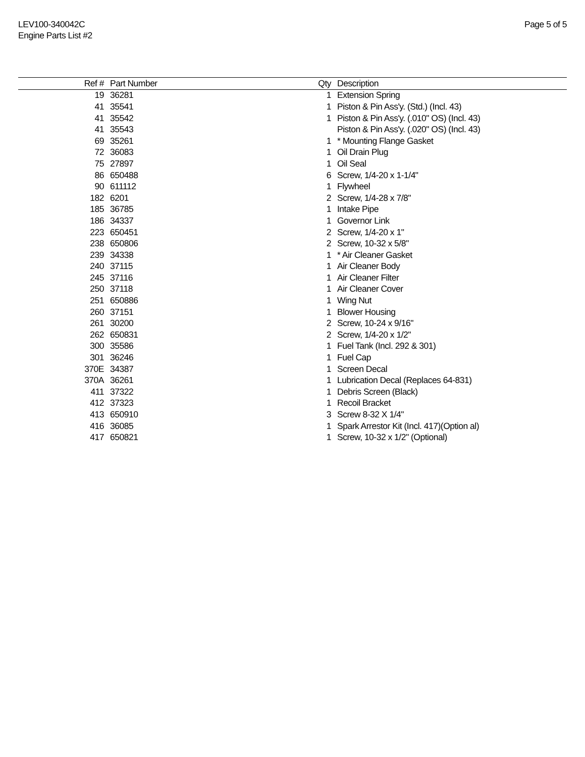LEV100-340042C
Engine Parts List #2
Page 5 of 5
| Ref # | Part Number | Qty | Description |
| --- | --- | --- | --- |
| 19 | 36281 | 1 | Extension Spring |
| 41 | 35541 | 1 | Piston & Pin Ass'y. (Std.) (Incl. 43) |
| 41 | 35542 | 1 | Piston & Pin Ass'y. (.010" OS) (Incl. 43) |
| 41 | 35543 | | Piston & Pin Ass'y. (.020" OS) (Incl. 43) |
| 69 | 35261 | 1 | * Mounting Flange Gasket |
| 72 | 36083 | 1 | Oil Drain Plug |
| 75 | 27897 | 1 | Oil Seal |
| 86 | 650488 | 6 | Screw, 1/4-20 x 1-1/4" |
| 90 | 611112 | 1 | Flywheel |
| 182 | 6201 | 2 | Screw, 1/4-28 x 7/8" |
| 185 | 36785 | 1 | Intake Pipe |
| 186 | 34337 | 1 | Governor Link |
| 223 | 650451 | 2 | Screw, 1/4-20 x 1" |
| 238 | 650806 | 2 | Screw, 10-32 x 5/8" |
| 239 | 34338 | 1 | * Air Cleaner Gasket |
| 240 | 37115 | 1 | Air Cleaner Body |
| 245 | 37116 | 1 | Air Cleaner Filter |
| 250 | 37118 | 1 | Air Cleaner Cover |
| 251 | 650886 | 1 | Wing Nut |
| 260 | 37151 | 1 | Blower Housing |
| 261 | 30200 | 2 | Screw, 10-24 x 9/16" |
| 262 | 650831 | 2 | Screw, 1/4-20 x 1/2" |
| 300 | 35586 | 1 | Fuel Tank (Incl. 292 & 301) |
| 301 | 36246 | 1 | Fuel Cap |
| 370E | 34387 | 1 | Screen Decal |
| 370A | 36261 | 1 | Lubrication Decal (Replaces 64-831) |
| 411 | 37322 | 1 | Debris Screen (Black) |
| 412 | 37323 | 1 | Recoil Bracket |
| 413 | 650910 | 3 | Screw 8-32 X 1/4" |
| 416 | 36085 | 1 | Spark Arrestor Kit (Incl. 417)(Option al) |
| 417 | 650821 | 1 | Screw, 10-32 x 1/2" (Optional) |